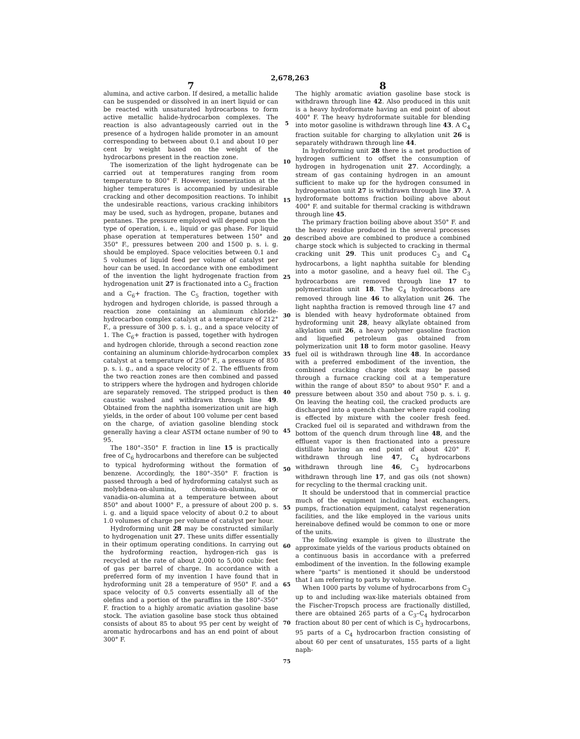2,678,263
7
alumina, and active carbon. If desired, a metallic halide can be suspended or dissolved in an inert liquid or can be reacted with unsaturated hydrocarbons to form active metallic halide-hydrocarbon complexes. The reaction is also advantageously carried out in the presence of a hydrogen halide promoter in an amount corresponding to between about 0.1 and about 10 per cent by weight based on the weight of the hydrocarbons present in the reaction zone.
The isomerization of the light hydrogenate can be carried out at temperatures ranging from room temperature to 800° F. However, isomerization at the higher temperatures is accompanied by undesirable cracking and other decomposition reactions. To inhibit the undesirable reactions, various cracking inhibitors may be used, such as hydrogen, propane, butanes and pentanes. The pressure employed will depend upon the type of operation, i. e., liquid or gas phase. For liquid phase operation at temperatures between 150° and 350° F., pressures between 200 and 1500 p. s. i. g. should be employed. Space velocities between 0.1 and 5 volumes of liquid feed per volume of catalyst per hour can be used. In accordance with one embodiment of the invention the light hydrogenate fraction from hydrogenation unit 27 is fractionated into a C<sub>5</sub> fraction and a C<sub>6</sub>+ fraction. The C<sub>5</sub> fraction, together with hydrogen and hydrogen chloride, is passed through a reaction zone containing an aluminum chloride-hydrocarbon complex catalyst at a temperature of 212° F., a pressure of 300 p. s. i. g., and a space velocity of 1. The C<sub>6</sub>+ fraction is passed, together with hydrogen and hydrogen chloride, through a second reaction zone containing an aluminum chloride-hydrocarbon complex catalyst at a temperature of 250° F., a pressure of 850 p. s. i. g., and a space velocity of 2. The effluents from the two reaction zones are then combined and passed to strippers where the hydrogen and hydrogen chloride are separately removed. The stripped product is then caustic washed and withdrawn through line 49. Obtained from the naphtha isomerization unit are high yields, in the order of about 100 volume per cent based on the charge, of aviation gasoline blending stock generally having a clear ASTM octane number of 90 to 95.
The 180°–350° F. fraction in line 15 is practically free of C<sub>6</sub> hydrocarbons and therefore can be subjected to typical hydroforming without the formation of benzene. Accordingly, the 180°–350° F. fraction is passed through a bed of hydroforming catalyst such as molybdena-on-alumina, chromia-on-alumina, or vanadia-on-alumina at a temperature between about 850° and about 1000° F., a pressure of about 200 p. s. i. g. and a liquid space velocity of about 0.2 to about 1.0 volumes of charge per volume of catalyst per hour.
Hydroforming unit 28 may be constructed similarly to hydrogenation unit 27. These units differ essentially in their optimum operating conditions. In carrying out the hydroforming reaction, hydrogen-rich gas is recycled at the rate of about 2,000 to 5,000 cubic feet of gas per barrel of charge. In accordance with a preferred form of my invention I have found that in hydroforming unit 28 a temperature of 950° F. and a space velocity of 0.5 converts essentially all of the olefins and a portion of the paraffins in the 180°–350° F. fraction to a highly aromatic aviation gasoline base stock. The aviation gasoline base stock thus obtained consists of about 85 to about 95 per cent by weight of aromatic hydrocarbons and has an end point of about 300° F.
5
10
15
20
25
30
35
40
45
50
55
60
65
70
75
8
The highly aromatic aviation gasoline base stock is withdrawn through line 42. Also produced in this unit is a heavy hydroformate having an end point of about 400° F. The heavy hydroformate suitable for blending into motor gasoline is withdrawn through line 43. A C<sub>4</sub> fraction suitable for charging to alkylation unit 26 is separately withdrawn through line 44.
In hydroforming unit 28 there is a net production of hydrogen sufficient to offset the consumption of hydrogen in hydrogenation unit 27. Accordingly, a stream of gas containing hydrogen in an amount sufficient to make up for the hydrogen consumed in hydrogenation unit 27 is withdrawn through line 37. A hydroformate bottoms fraction boiling above about 400° F. and suitable for thermal cracking is withdrawn through line 45.
The primary fraction boiling above about 350° F. and the heavy residue produced in the several processes described above are combined to produce a combined charge stock which is subjected to cracking in thermal cracking unit 29. This unit produces C<sub>3</sub> and C<sub>4</sub> hydrocarbons, a light naphtha suitable for blending into a motor gasoline, and a heavy fuel oil. The C<sub>3</sub> hydrocarbons are removed through line 17 to polymerization unit 18. The C<sub>4</sub> hydrocarbons are removed through line 46 to alkylation unit 26. The light naphtha fraction is removed through line 47 and is blended with heavy hydroformate obtained from hydroforming unit 28, heavy alkylate obtained from alkylation unit 26, a heavy polymer gasoline fraction and liquefied petroleum gas obtained from polymerization unit 18 to form motor gasoline. Heavy fuel oil is withdrawn through line 48. In accordance with a preferred embodiment of the invention, the combined cracking charge stock may be passed through a furnace cracking coil at a temperature within the range of about 850° to about 950° F. and a pressure between about 350 and about 750 p. s. i. g. On leaving the heating coil, the cracked products are discharged into a quench chamber where rapid cooling is effected by mixture with the cooler fresh feed. Cracked fuel oil is separated and withdrawn from the bottom of the quench drum through line 48, and the effluent vapor is then fractionated into a pressure distillate having an end point of about 420° F. withdrawn through line 47, C<sub>4</sub> hydrocarbons withdrawn through line 46, C<sub>3</sub> hydrocarbons withdrawn through line 17, and gas oils (not shown) for recycling to the thermal cracking unit.
It should be understood that in commercial practice much of the equipment including heat exchangers, pumps, fractionation equipment, catalyst regeneration facilities, and the like employed in the various units hereinabove defined would be common to one or more of the units.
The following example is given to illustrate the approximate yields of the various products obtained on a continuous basis in accordance with a preferred embodiment of the invention. In the following example where "parts" is mentioned it should be understood that I am referring to parts by volume.
When 1000 parts by volume of hydrocarbons from C<sub>3</sub> up to and including wax-like materials obtained from the Fischer-Tropsch process are fractionally distilled, there are obtained 265 parts of a C<sub>3</sub>–C<sub>4</sub> hydrocarbon fraction about 80 per cent of which is C<sub>3</sub> hydrocarbons, 95 parts of a C<sub>4</sub> hydrocarbon fraction consisting of about 60 per cent of unsaturates, 155 parts of a light naph-